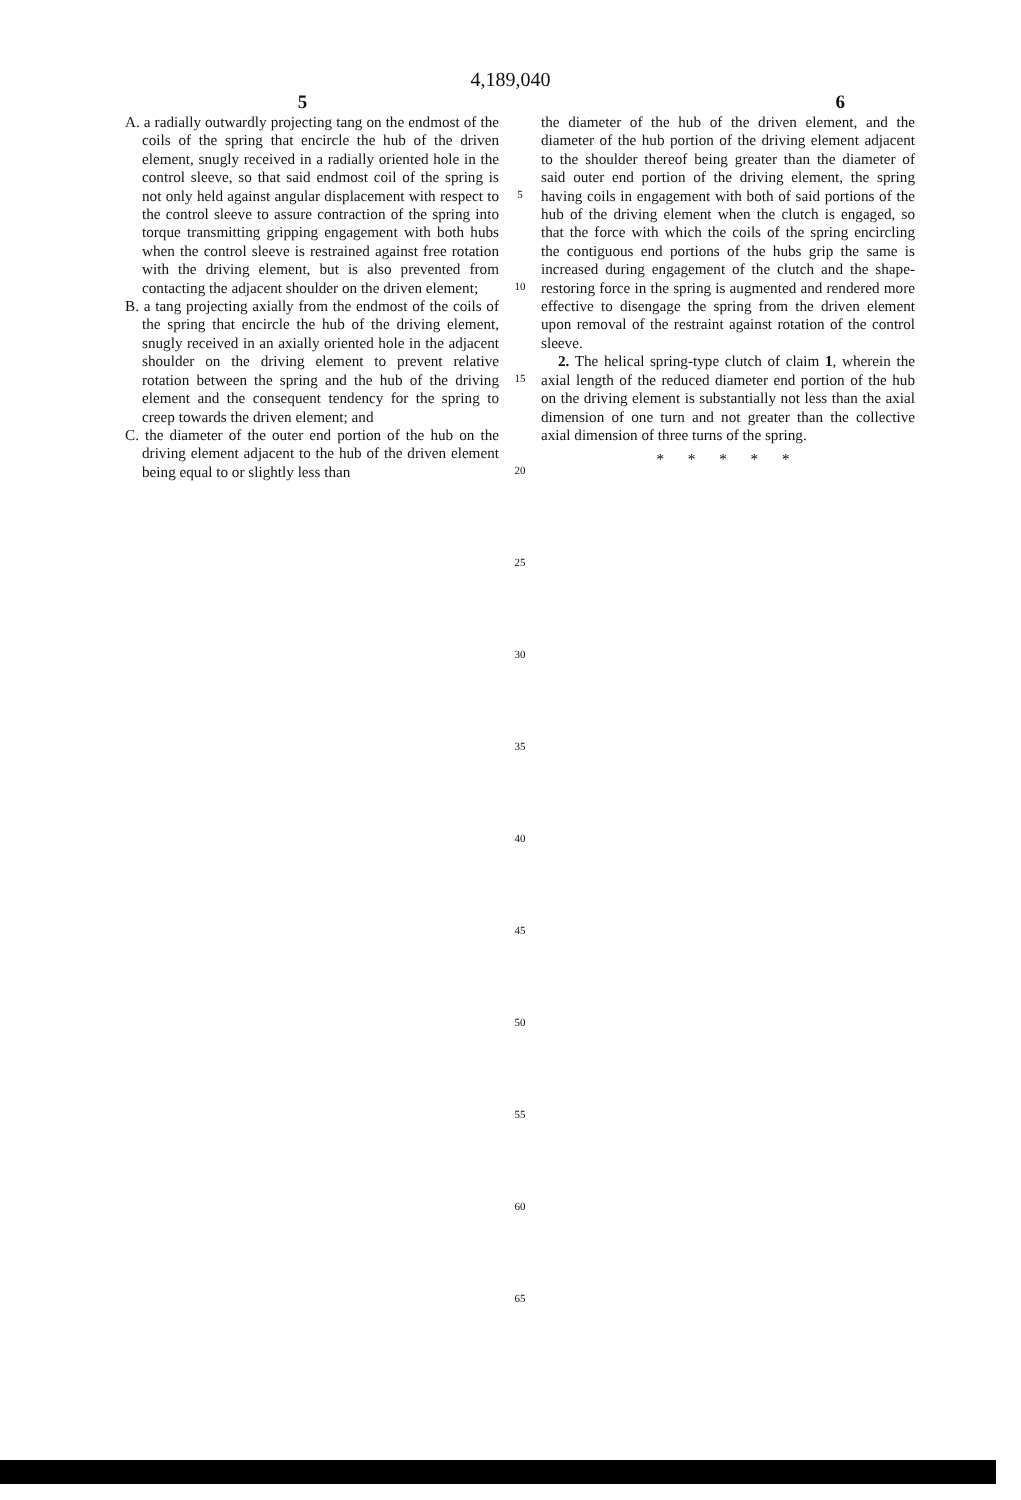4,189,040
5 6
A. a radially outwardly projecting tang on the endmost of the coils of the spring that encircle the hub of the driven element, snugly received in a radially oriented hole in the control sleeve, so that said endmost coil of the spring is not only held against angular displacement with respect to the control sleeve to assure contraction of the spring into torque transmitting gripping engagement with both hubs when the control sleeve is restrained against free rotation with the driving element, but is also prevented from contacting the adjacent shoulder on the driven element;
B. a tang projecting axially from the endmost of the coils of the spring that encircle the hub of the driving element, snugly received in an axially oriented hole in the adjacent shoulder on the driving element to prevent relative rotation between the spring and the hub of the driving element and the consequent tendency for the spring to creep towards the driven element; and
C. the diameter of the outer end portion of the hub on the driving element adjacent to the hub of the driven element being equal to or slightly less than
5
10
15
20
25
30
35
40
45
50
55
60
65
the diameter of the hub of the driven element, and the diameter of the hub portion of the driving element adjacent to the shoulder thereof being greater than the diameter of said outer end portion of the driving element, the spring having coils in engagement with both of said portions of the hub of the driving element when the clutch is engaged, so that the force with which the coils of the spring encircling the contiguous end portions of the hubs grip the same is increased during engagement of the clutch and the shape-restoring force in the spring is augmented and rendered more effective to disengage the spring from the driven element upon removal of the restraint against rotation of the control sleeve.
2. The helical spring-type clutch of claim 1, wherein the axial length of the reduced diameter end portion of the hub on the driving element is substantially not less than the axial dimension of one turn and not greater than the collective axial dimension of three turns of the spring.
* * * * *